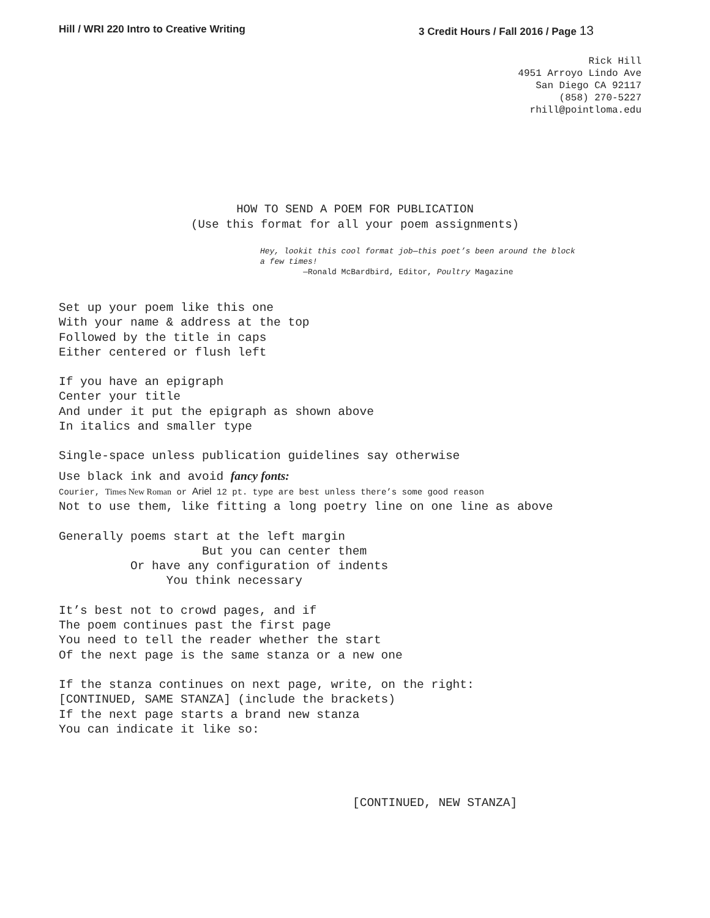Hill / WRI 220 Intro to Creative Writing 3 Credit Hours / Fall 2016 / Page 13
Rick Hill
4951 Arroyo Lindo Ave
San Diego CA 92117
(858) 270-5227
rhill@pointloma.edu
HOW TO SEND A POEM FOR PUBLICATION
(Use this format for all your poem assignments)
Hey, lookit this cool format job—this poet’s been around the block
a few times!
—Ronald McBardbird, Editor, Poultry Magazine
Set up your poem like this one With your name & address at the top Followed by the title in caps Either centered or flush left
If you have an epigraph Center your title And under it put the epigraph as shown above In italics and smaller type
Single-space unless publication guidelines say otherwise
Use black ink and avoid fancy fonts:
Courier, Times New Roman or Ariel 12 pt. type are best unless there’s some good reason
Not to use them, like fitting a long poetry line on one line as above
Generally poems start at the left margin But you can center them Or have any configuration of indents You think necessary
It’s best not to crowd pages, and if The poem continues past the first page You need to tell the reader whether the start Of the next page is the same stanza or a new one
If the stanza continues on next page, write, on the right: [CONTINUED, SAME STANZA] (include the brackets) If the next page starts a brand new stanza You can indicate it like so:
[CONTINUED, NEW STANZA]